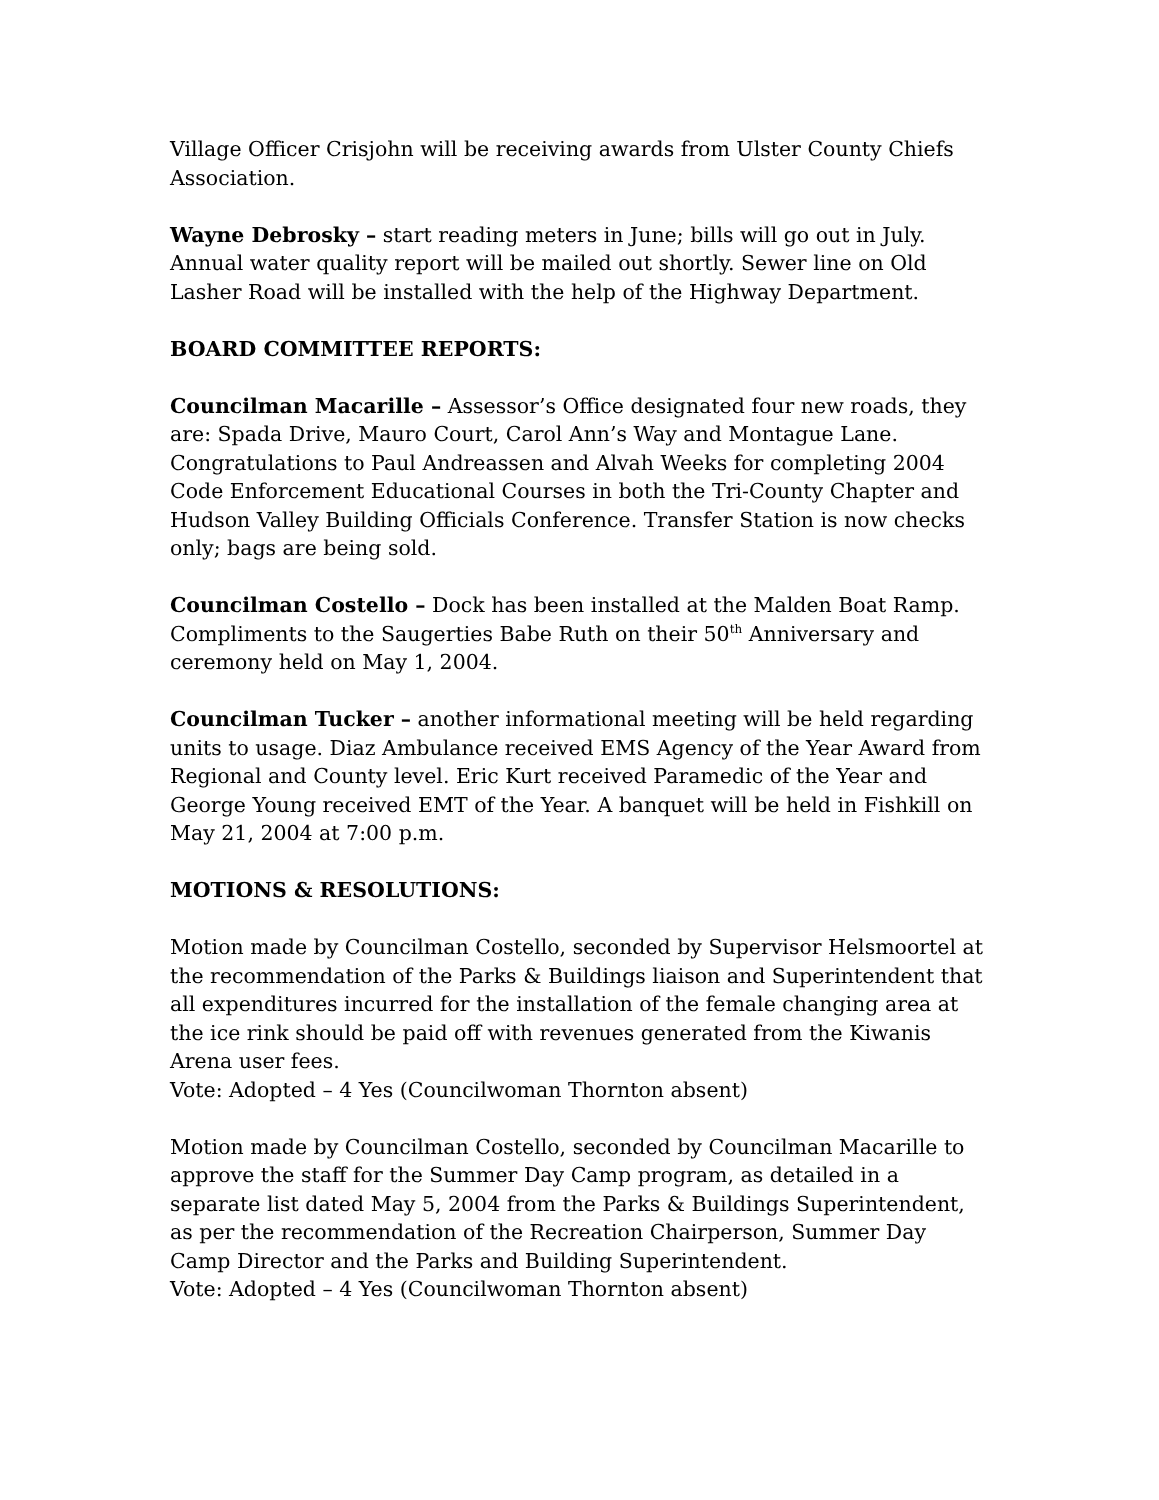Village Officer Crisjohn will be receiving awards from Ulster County Chiefs Association.
Wayne Debrosky – start reading meters in June; bills will go out in July. Annual water quality report will be mailed out shortly. Sewer line on Old Lasher Road will be installed with the help of the Highway Department.
BOARD COMMITTEE REPORTS:
Councilman Macarille – Assessor’s Office designated four new roads, they are: Spada Drive, Mauro Court, Carol Ann’s Way and Montague Lane. Congratulations to Paul Andreassen and Alvah Weeks for completing 2004 Code Enforcement Educational Courses in both the Tri-County Chapter and Hudson Valley Building Officials Conference. Transfer Station is now checks only; bags are being sold.
Councilman Costello – Dock has been installed at the Malden Boat Ramp. Compliments to the Saugerties Babe Ruth on their 50<sup>th</sup> Anniversary and ceremony held on May 1, 2004.
Councilman Tucker – another informational meeting will be held regarding units to usage. Diaz Ambulance received EMS Agency of the Year Award from Regional and County level. Eric Kurt received Paramedic of the Year and George Young received EMT of the Year. A banquet will be held in Fishkill on May 21, 2004 at 7:00 p.m.
MOTIONS & RESOLUTIONS:
Motion made by Councilman Costello, seconded by Supervisor Helsmoortel at the recommendation of the Parks & Buildings liaison and Superintendent that all expenditures incurred for the installation of the female changing area at the ice rink should be paid off with revenues generated from the Kiwanis Arena user fees.
Vote: Adopted – 4 Yes (Councilwoman Thornton absent)
Motion made by Councilman Costello, seconded by Councilman Macarille to approve the staff for the Summer Day Camp program, as detailed in a separate list dated May 5, 2004 from the Parks & Buildings Superintendent, as per the recommendation of the Recreation Chairperson, Summer Day Camp Director and the Parks and Building Superintendent.
Vote: Adopted – 4 Yes (Councilwoman Thornton absent)